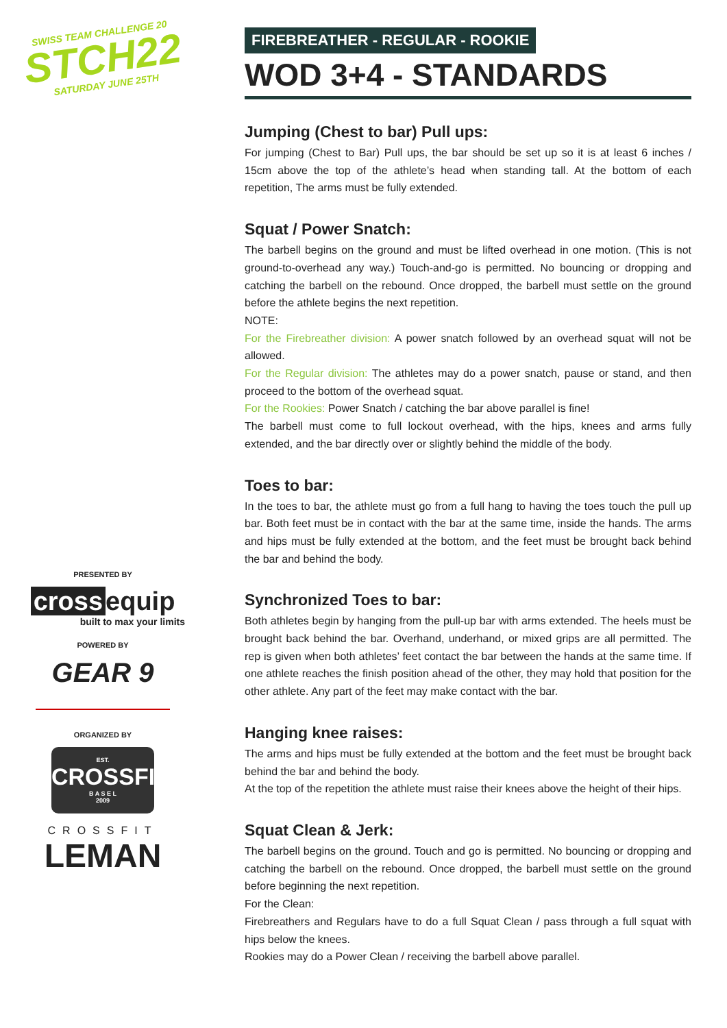SWISS TEAM CHALLENGE 20
STCH22
SATURDAY JUNE 25TH
PRESENTED BY
cross equip
built to max your limits
POWERED BY
GEAR 9
ORGANIZED BY
EST.
CROSSFIT
B A S E L
2009
CROSSFIT
LEMAN
FIREBREATHER - REGULAR - ROOKIE
WOD 3+4 - STANDARDS
Jumping (Chest to bar) Pull ups:
For jumping (Chest to Bar) Pull ups, the bar should be set up so it is at least 6 inches / 15cm above the top of the athlete’s head when standing tall. At the bottom of each repetition, The arms must be fully extended.
Squat / Power Snatch:
The barbell begins on the ground and must be lifted overhead in one motion. (This is not ground-to-overhead any way.) Touch-and-go is permitted. No bouncing or dropping and catching the barbell on the rebound. Once dropped, the barbell must settle on the ground before the athlete begins the next repetition.
NOTE:
For the Firebreather division: A power snatch followed by an overhead squat will not be allowed.
For the Regular division: The athletes may do a power snatch, pause or stand, and then proceed to the bottom of the overhead squat.
For the Rookies: Power Snatch / catching the bar above parallel is fine!
The barbell must come to full lockout overhead, with the hips, knees and arms fully extended, and the bar directly over or slightly behind the middle of the body.
Toes to bar:
In the toes to bar, the athlete must go from a full hang to having the toes touch the pull up bar. Both feet must be in contact with the bar at the same time, inside the hands. The arms and hips must be fully extended at the bottom, and the feet must be brought back behind the bar and behind the body.
Synchronized Toes to bar:
Both athletes begin by hanging from the pull-up bar with arms extended. The heels must be brought back behind the bar. Overhand, underhand, or mixed grips are all permitted. The rep is given when both athletes’ feet contact the bar between the hands at the same time. If one athlete reaches the finish position ahead of the other, they may hold that position for the other athlete. Any part of the feet may make contact with the bar.
Hanging knee raises:
The arms and hips must be fully extended at the bottom and the feet must be brought back behind the bar and behind the body.
At the top of the repetition the athlete must raise their knees above the height of their hips.
Squat Clean & Jerk:
The barbell begins on the ground. Touch and go is permitted. No bouncing or dropping and catching the barbell on the rebound. Once dropped, the barbell must settle on the ground before beginning the next repetition.
For the Clean:
Firebreathers and Regulars have to do a full Squat Clean / pass through a full squat with hips below the knees.
Rookies may do a Power Clean / receiving the barbell above parallel.